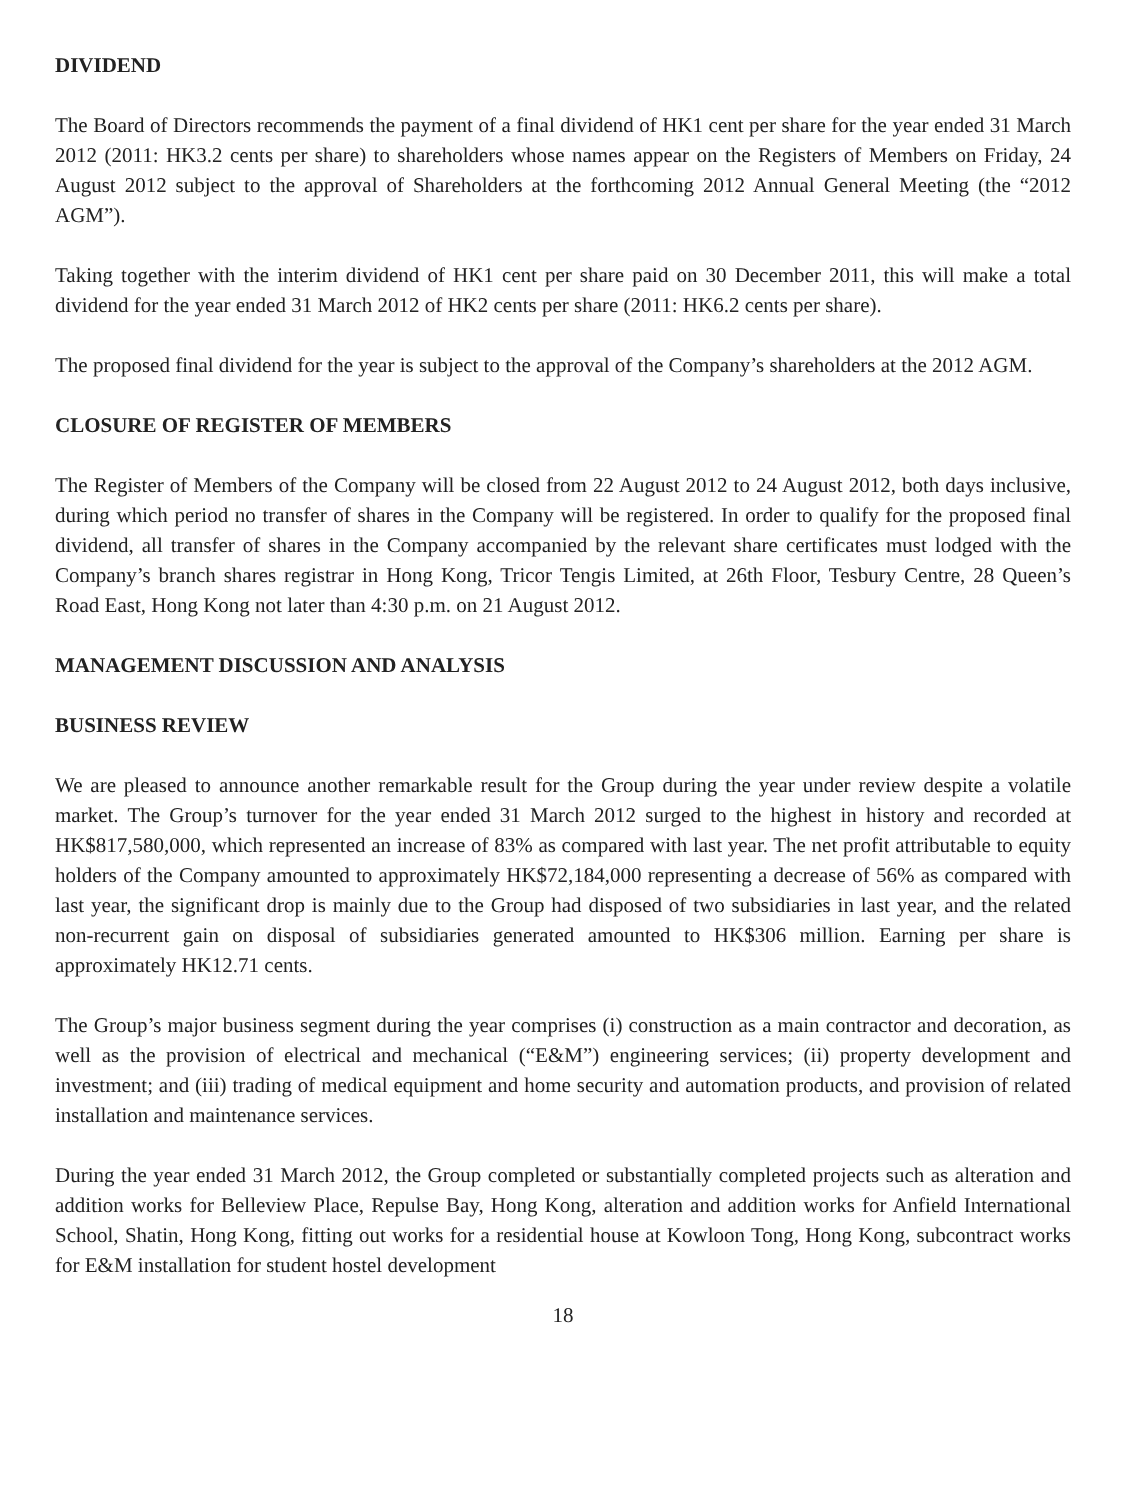DIVIDEND
The Board of Directors recommends the payment of a final dividend of HK1 cent per share for the year ended 31 March 2012 (2011: HK3.2 cents per share) to shareholders whose names appear on the Registers of Members on Friday, 24 August 2012 subject to the approval of Shareholders at the forthcoming 2012 Annual General Meeting (the “2012 AGM”).
Taking together with the interim dividend of HK1 cent per share paid on 30 December 2011, this will make a total dividend for the year ended 31 March 2012 of HK2 cents per share (2011: HK6.2 cents per share).
The proposed final dividend for the year is subject to the approval of the Company’s shareholders at the 2012 AGM.
CLOSURE OF REGISTER OF MEMBERS
The Register of Members of the Company will be closed from 22 August 2012 to 24 August 2012, both days inclusive, during which period no transfer of shares in the Company will be registered. In order to qualify for the proposed final dividend, all transfer of shares in the Company accompanied by the relevant share certificates must lodged with the Company’s branch shares registrar in Hong Kong, Tricor Tengis Limited, at 26th Floor, Tesbury Centre, 28 Queen’s Road East, Hong Kong not later than 4:30 p.m. on 21 August 2012.
MANAGEMENT DISCUSSION AND ANALYSIS
BUSINESS REVIEW
We are pleased to announce another remarkable result for the Group during the year under review despite a volatile market. The Group’s turnover for the year ended 31 March 2012 surged to the highest in history and recorded at HK$817,580,000, which represented an increase of 83% as compared with last year. The net profit attributable to equity holders of the Company amounted to approximately HK$72,184,000 representing a decrease of 56% as compared with last year, the significant drop is mainly due to the Group had disposed of two subsidiaries in last year, and the related non-recurrent gain on disposal of subsidiaries generated amounted to HK$306 million. Earning per share is approximately HK12.71 cents.
The Group’s major business segment during the year comprises (i) construction as a main contractor and decoration, as well as the provision of electrical and mechanical (“E&M”) engineering services; (ii) property development and investment; and (iii) trading of medical equipment and home security and automation products, and provision of related installation and maintenance services.
During the year ended 31 March 2012, the Group completed or substantially completed projects such as alteration and addition works for Belleview Place, Repulse Bay, Hong Kong, alteration and addition works for Anfield International School, Shatin, Hong Kong, fitting out works for a residential house at Kowloon Tong, Hong Kong, subcontract works for E&M installation for student hostel development
18